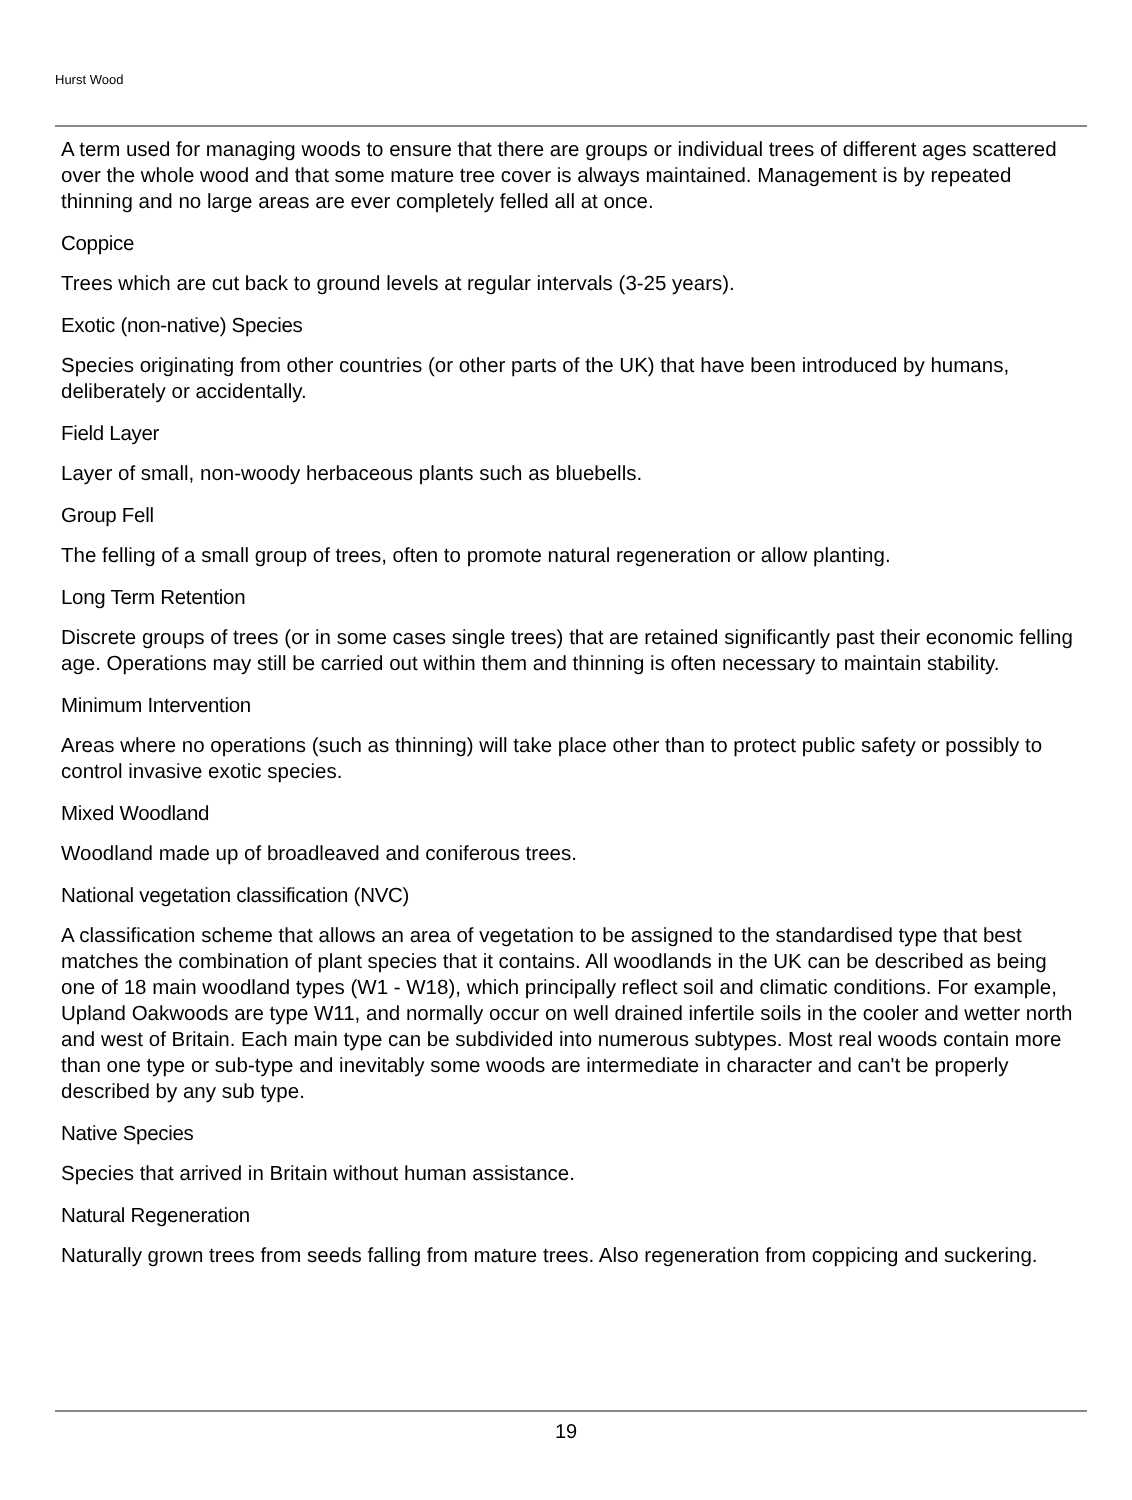Hurst Wood
A term used for managing woods to ensure that there are groups or individual trees of different ages scattered over the whole wood and that some mature tree cover is always maintained. Management is by repeated thinning and no large areas are ever completely felled all at once.
Coppice
Trees which are cut back to ground levels at regular intervals (3-25 years).
Exotic (non-native) Species
Species originating from other countries (or other parts of the UK) that have been introduced by humans, deliberately or accidentally.
Field Layer
Layer of small, non-woody herbaceous plants such as bluebells.
Group Fell
The felling of a small group of trees, often to promote natural regeneration or allow planting.
Long Term Retention
Discrete groups of trees (or in some cases single trees) that are retained significantly past their economic felling age. Operations may still be carried out within them and thinning is often necessary to maintain stability.
Minimum Intervention
Areas where no operations (such as thinning) will take place other than to protect public safety or possibly to control invasive exotic species.
Mixed Woodland
Woodland made up of broadleaved and coniferous trees.
National vegetation classification (NVC)
A classification scheme that allows an area of vegetation to be assigned to the standardised type that best matches the combination of plant species that it contains. All woodlands in the UK can be described as being one of 18 main woodland types (W1 - W18), which principally reflect soil and climatic conditions. For example, Upland Oakwoods are type W11, and normally occur on well drained infertile soils in the cooler and wetter north and west of Britain. Each main type can be subdivided into numerous subtypes. Most real woods contain more than one type or sub-type and inevitably some woods are intermediate in character and can't be properly described by any sub type.
Native Species
Species that arrived in Britain without human assistance.
Natural Regeneration
Naturally grown trees from seeds falling from mature trees. Also regeneration from coppicing and suckering.
19